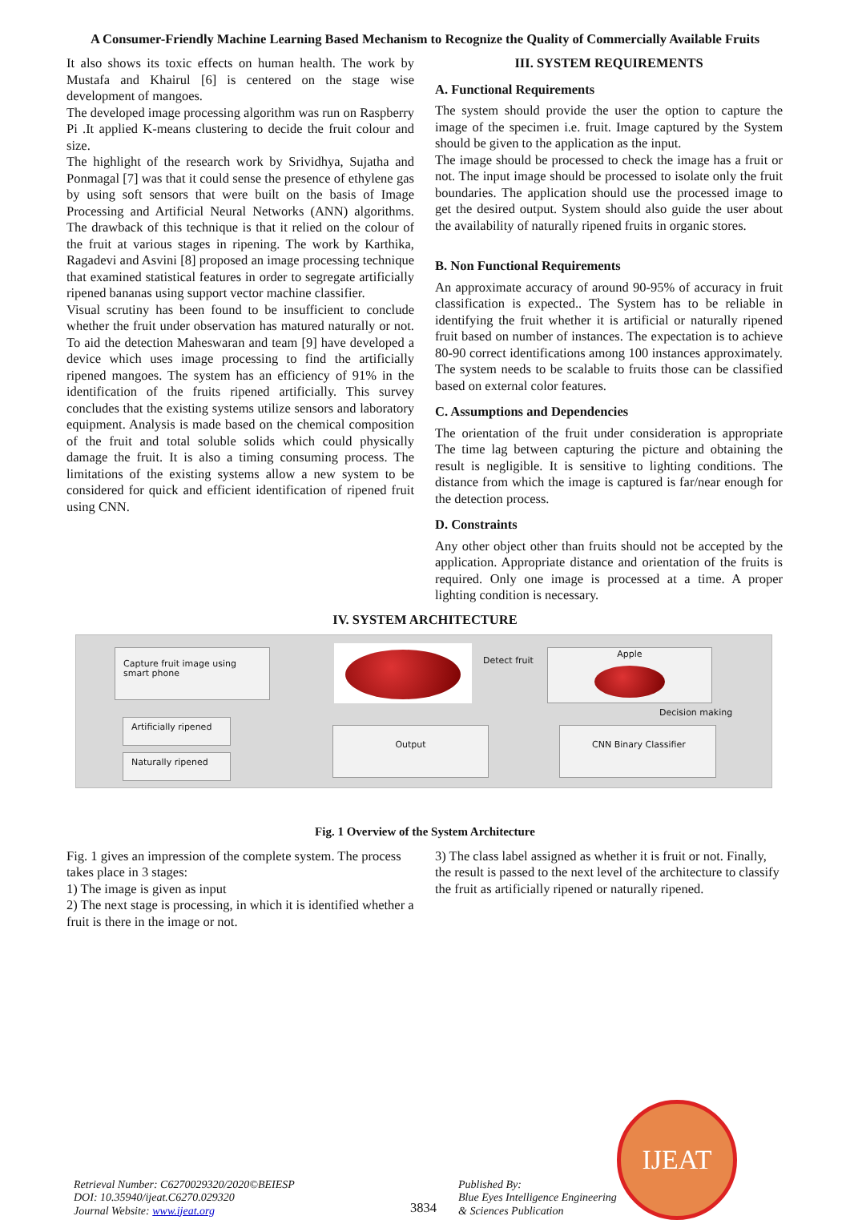A Consumer-Friendly Machine Learning Based Mechanism to Recognize the Quality of Commercially Available Fruits
It also shows its toxic effects on human health. The work by Mustafa and Khairul [6] is centered on the stage wise development of mangoes.
The developed image processing algorithm was run on Raspberry Pi .It applied K-means clustering to decide the fruit colour and size.
The highlight of the research work by Srividhya, Sujatha and Ponmagal [7] was that it could sense the presence of ethylene gas by using soft sensors that were built on the basis of Image Processing and Artificial Neural Networks (ANN) algorithms. The drawback of this technique is that it relied on the colour of the fruit at various stages in ripening. The work by Karthika, Ragadevi and Asvini [8] proposed an image processing technique that examined statistical features in order to segregate artificially ripened bananas using support vector machine classifier.
Visual scrutiny has been found to be insufficient to conclude whether the fruit under observation has matured naturally or not. To aid the detection Maheswaran and team [9] have developed a device which uses image processing to find the artificially ripened mangoes. The system has an efficiency of 91% in the identification of the fruits ripened artificially. This survey concludes that the existing systems utilize sensors and laboratory equipment. Analysis is made based on the chemical composition of the fruit and total soluble solids which could physically damage the fruit. It is also a timing consuming process. The limitations of the existing systems allow a new system to be considered for quick and efficient identification of ripened fruit using CNN.
III. SYSTEM REQUIREMENTS
A. Functional Requirements
The system should provide the user the option to capture the image of the specimen i.e. fruit. Image captured by the System should be given to the application as the input.
The image should be processed to check the image has a fruit or not. The input image should be processed to isolate only the fruit boundaries. The application should use the processed image to get the desired output. System should also guide the user about the availability of naturally ripened fruits in organic stores.
B. Non Functional Requirements
An approximate accuracy of around 90-95% of accuracy in fruit classification is expected.. The System has to be reliable in identifying the fruit whether it is artificial or naturally ripened fruit based on number of instances. The expectation is to achieve 80-90 correct identifications among 100 instances approximately. The system needs to be scalable to fruits those can be classified based on external color features.
C. Assumptions and Dependencies
The orientation of the fruit under consideration is appropriate The time lag between capturing the picture and obtaining the result is negligible. It is sensitive to lighting conditions. The distance from which the image is captured is far/near enough for the detection process.
D. Constraints
Any other object other than fruits should not be accepted by the application. Appropriate distance and orientation of the fruits is required. Only one image is processed at a time. A proper lighting condition is necessary.
IV. SYSTEM ARCHITECTURE
Capture fruit image using smart phone
Detect fruit
Apple
Decision making
Artificially ripened
Naturally ripened
Output CNN Binary Classifier
Fig. 1 Overview of the System Architecture
Fig. 1 gives an impression of the complete system. The process takes place in 3 stages:
1) The image is given as input
2) The next stage is processing, in which it is identified whether a fruit is there in the image or not.
3) The class label assigned as whether it is fruit or not. Finally, the result is passed to the next level of the architecture to classify the fruit as artificially ripened or naturally ripened.
Retrieval Number: C6270029320/2020©BEIESP
DOI: 10.35940/ijeat.C6270.029320
Journal Website: www.ijeat.org
3834
Published By:
Blue Eyes Intelligence Engineering
& Sciences Publication
IJEAT